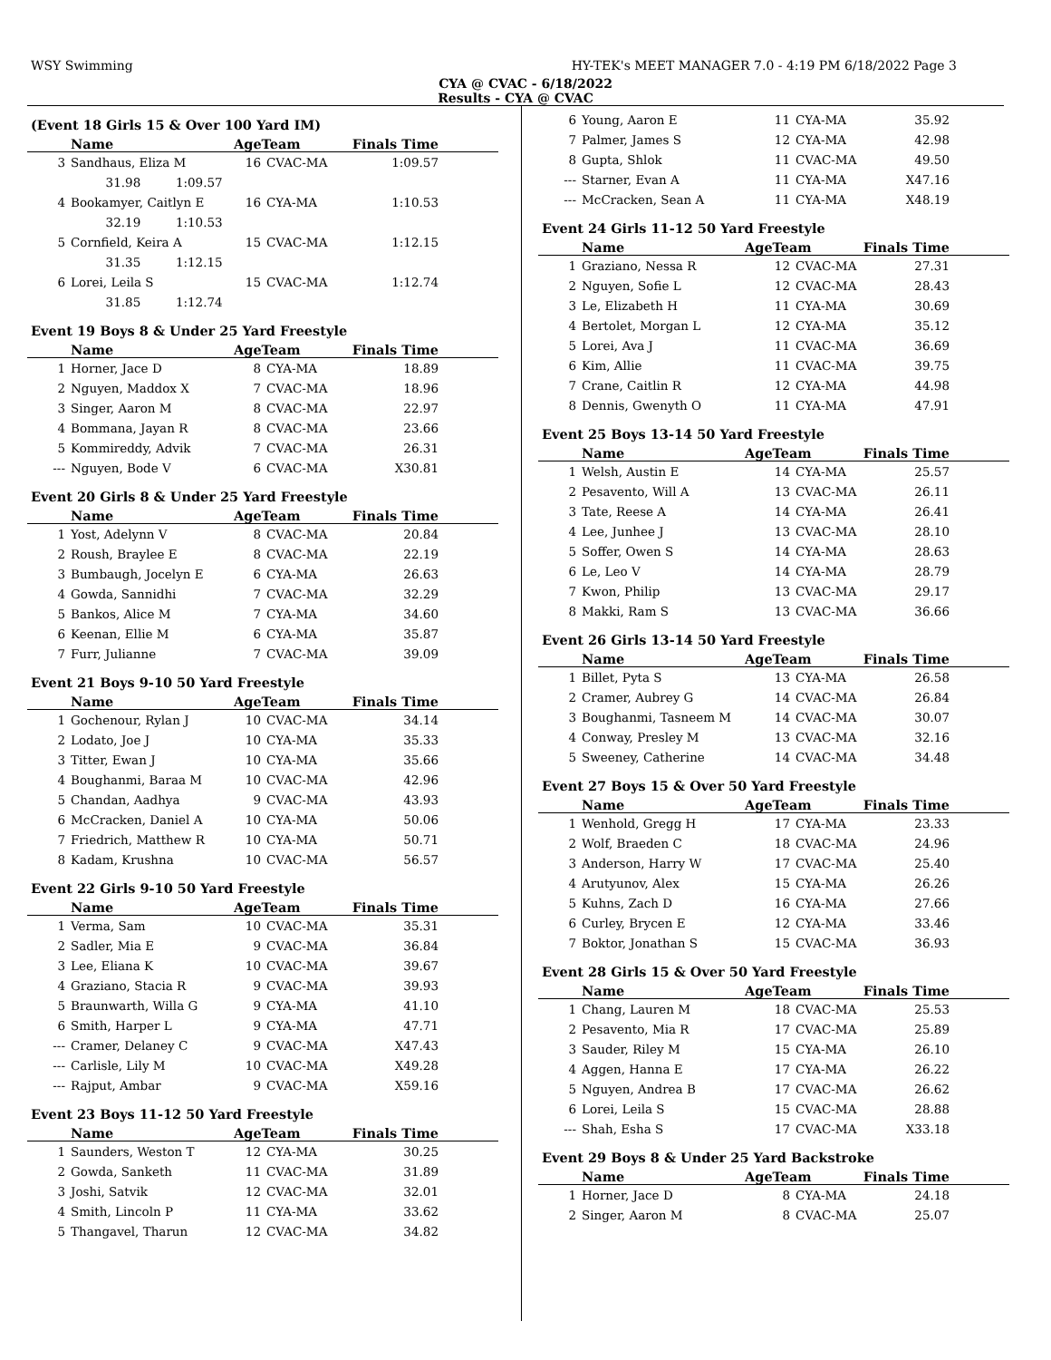WSY Swimming HY-TEK's MEET MANAGER 7.0 - 4:19 PM 6/18/2022 Page 3
CYA @ CVAC - 6/18/2022
Results - CYA @ CVAC
(Event 18 Girls 15 & Over 100 Yard IM)
| | Name | AgeTeam | | Finals Time |
| --- | --- | --- | --- | --- |
| 3 | Sandhaus, Eliza M | 16 | CVAC-MA | 1:09.57 |
| | 31.98 1:09.57 | | | |
| 4 | Bookamyer, Caitlyn E | 16 | CYA-MA | 1:10.53 |
| | 32.19 1:10.53 | | | |
| 5 | Cornfield, Keira A | 15 | CVAC-MA | 1:12.15 |
| | 31.35 1:12.15 | | | |
| 6 | Lorei, Leila S | 15 | CVAC-MA | 1:12.74 |
| | 31.85 1:12.74 | | | |
Event 19 Boys 8 & Under 25 Yard Freestyle
| | Name | AgeTeam | | Finals Time |
| --- | --- | --- | --- | --- |
| 1 | Horner, Jace D | 8 | CYA-MA | 18.89 |
| 2 | Nguyen, Maddox X | 7 | CVAC-MA | 18.96 |
| 3 | Singer, Aaron M | 8 | CVAC-MA | 22.97 |
| 4 | Bommana, Jayan R | 8 | CVAC-MA | 23.66 |
| 5 | Kommireddy, Advik | 7 | CVAC-MA | 26.31 |
| --- | Nguyen, Bode V | 6 | CVAC-MA | X30.81 |
Event 20 Girls 8 & Under 25 Yard Freestyle
| | Name | AgeTeam | | Finals Time |
| --- | --- | --- | --- | --- |
| 1 | Yost, Adelynn V | 8 | CVAC-MA | 20.84 |
| 2 | Roush, Braylee E | 8 | CVAC-MA | 22.19 |
| 3 | Bumbaugh, Jocelyn E | 6 | CYA-MA | 26.63 |
| 4 | Gowda, Sannidhi | 7 | CVAC-MA | 32.29 |
| 5 | Bankos, Alice M | 7 | CYA-MA | 34.60 |
| 6 | Keenan, Ellie M | 6 | CYA-MA | 35.87 |
| 7 | Furr, Julianne | 7 | CVAC-MA | 39.09 |
Event 21 Boys 9-10 50 Yard Freestyle
| | Name | AgeTeam | | Finals Time |
| --- | --- | --- | --- | --- |
| 1 | Gochenour, Rylan J | 10 | CVAC-MA | 34.14 |
| 2 | Lodato, Joe J | 10 | CYA-MA | 35.33 |
| 3 | Titter, Ewan J | 10 | CYA-MA | 35.66 |
| 4 | Boughanmi, Baraa M | 10 | CVAC-MA | 42.96 |
| 5 | Chandan, Aadhya | 9 | CVAC-MA | 43.93 |
| 6 | McCracken, Daniel A | 10 | CYA-MA | 50.06 |
| 7 | Friedrich, Matthew R | 10 | CYA-MA | 50.71 |
| 8 | Kadam, Krushna | 10 | CVAC-MA | 56.57 |
Event 22 Girls 9-10 50 Yard Freestyle
| | Name | AgeTeam | | Finals Time |
| --- | --- | --- | --- | --- |
| 1 | Verma, Sam | 10 | CVAC-MA | 35.31 |
| 2 | Sadler, Mia E | 9 | CVAC-MA | 36.84 |
| 3 | Lee, Eliana K | 10 | CVAC-MA | 39.67 |
| 4 | Graziano, Stacia R | 9 | CVAC-MA | 39.93 |
| 5 | Braunwarth, Willa G | 9 | CYA-MA | 41.10 |
| 6 | Smith, Harper L | 9 | CYA-MA | 47.71 |
| --- | Cramer, Delaney C | 9 | CVAC-MA | X47.43 |
| --- | Carlisle, Lily M | 10 | CVAC-MA | X49.28 |
| --- | Rajput, Ambar | 9 | CVAC-MA | X59.16 |
Event 23 Boys 11-12 50 Yard Freestyle
| | Name | AgeTeam | | Finals Time |
| --- | --- | --- | --- | --- |
| 1 | Saunders, Weston T | 12 | CYA-MA | 30.25 |
| 2 | Gowda, Sanketh | 11 | CVAC-MA | 31.89 |
| 3 | Joshi, Satvik | 12 | CVAC-MA | 32.01 |
| 4 | Smith, Lincoln P | 11 | CYA-MA | 33.62 |
| 5 | Thangavel, Tharun | 12 | CVAC-MA | 34.82 |
| 6 | Young, Aaron E | 11 | CYA-MA | 35.92 |
| 7 | Palmer, James S | 12 | CYA-MA | 42.98 |
| 8 | Gupta, Shlok | 11 | CVAC-MA | 49.50 |
| --- | Starner, Evan A | 11 | CYA-MA | X47.16 |
| --- | McCracken, Sean A | 11 | CYA-MA | X48.19 |
Event 24 Girls 11-12 50 Yard Freestyle
| | Name | AgeTeam | | Finals Time |
| --- | --- | --- | --- | --- |
| 1 | Graziano, Nessa R | 12 | CVAC-MA | 27.31 |
| 2 | Nguyen, Sofie L | 12 | CVAC-MA | 28.43 |
| 3 | Le, Elizabeth H | 11 | CYA-MA | 30.69 |
| 4 | Bertolet, Morgan L | 12 | CYA-MA | 35.12 |
| 5 | Lorei, Ava J | 11 | CVAC-MA | 36.69 |
| 6 | Kim, Allie | 11 | CVAC-MA | 39.75 |
| 7 | Crane, Caitlin R | 12 | CYA-MA | 44.98 |
| 8 | Dennis, Gwenyth O | 11 | CYA-MA | 47.91 |
Event 25 Boys 13-14 50 Yard Freestyle
| | Name | AgeTeam | | Finals Time |
| --- | --- | --- | --- | --- |
| 1 | Welsh, Austin E | 14 | CYA-MA | 25.57 |
| 2 | Pesavento, Will A | 13 | CVAC-MA | 26.11 |
| 3 | Tate, Reese A | 14 | CYA-MA | 26.41 |
| 4 | Lee, Junhee J | 13 | CVAC-MA | 28.10 |
| 5 | Soffer, Owen S | 14 | CYA-MA | 28.63 |
| 6 | Le, Leo V | 14 | CYA-MA | 28.79 |
| 7 | Kwon, Philip | 13 | CVAC-MA | 29.17 |
| 8 | Makki, Ram S | 13 | CVAC-MA | 36.66 |
Event 26 Girls 13-14 50 Yard Freestyle
| | Name | AgeTeam | | Finals Time |
| --- | --- | --- | --- | --- |
| 1 | Billet, Pyta S | 13 | CYA-MA | 26.58 |
| 2 | Cramer, Aubrey G | 14 | CVAC-MA | 26.84 |
| 3 | Boughanmi, Tasneem M | 14 | CVAC-MA | 30.07 |
| 4 | Conway, Presley M | 13 | CVAC-MA | 32.16 |
| 5 | Sweeney, Catherine | 14 | CVAC-MA | 34.48 |
Event 27 Boys 15 & Over 50 Yard Freestyle
| | Name | AgeTeam | | Finals Time |
| --- | --- | --- | --- | --- |
| 1 | Wenhold, Gregg H | 17 | CYA-MA | 23.33 |
| 2 | Wolf, Braeden C | 18 | CVAC-MA | 24.96 |
| 3 | Anderson, Harry W | 17 | CVAC-MA | 25.40 |
| 4 | Arutyunov, Alex | 15 | CYA-MA | 26.26 |
| 5 | Kuhns, Zach D | 16 | CYA-MA | 27.66 |
| 6 | Curley, Brycen E | 12 | CYA-MA | 33.46 |
| 7 | Boktor, Jonathan S | 15 | CVAC-MA | 36.93 |
Event 28 Girls 15 & Over 50 Yard Freestyle
| | Name | AgeTeam | | Finals Time |
| --- | --- | --- | --- | --- |
| 1 | Chang, Lauren M | 18 | CVAC-MA | 25.53 |
| 2 | Pesavento, Mia R | 17 | CVAC-MA | 25.89 |
| 3 | Sauder, Riley M | 15 | CYA-MA | 26.10 |
| 4 | Aggen, Hanna E | 17 | CYA-MA | 26.22 |
| 5 | Nguyen, Andrea B | 17 | CVAC-MA | 26.62 |
| 6 | Lorei, Leila S | 15 | CVAC-MA | 28.88 |
| --- | Shah, Esha S | 17 | CVAC-MA | X33.18 |
Event 29 Boys 8 & Under 25 Yard Backstroke
| | Name | AgeTeam | | Finals Time |
| --- | --- | --- | --- | --- |
| 1 | Horner, Jace D | 8 | CYA-MA | 24.18 |
| 2 | Singer, Aaron M | 8 | CVAC-MA | 25.07 |